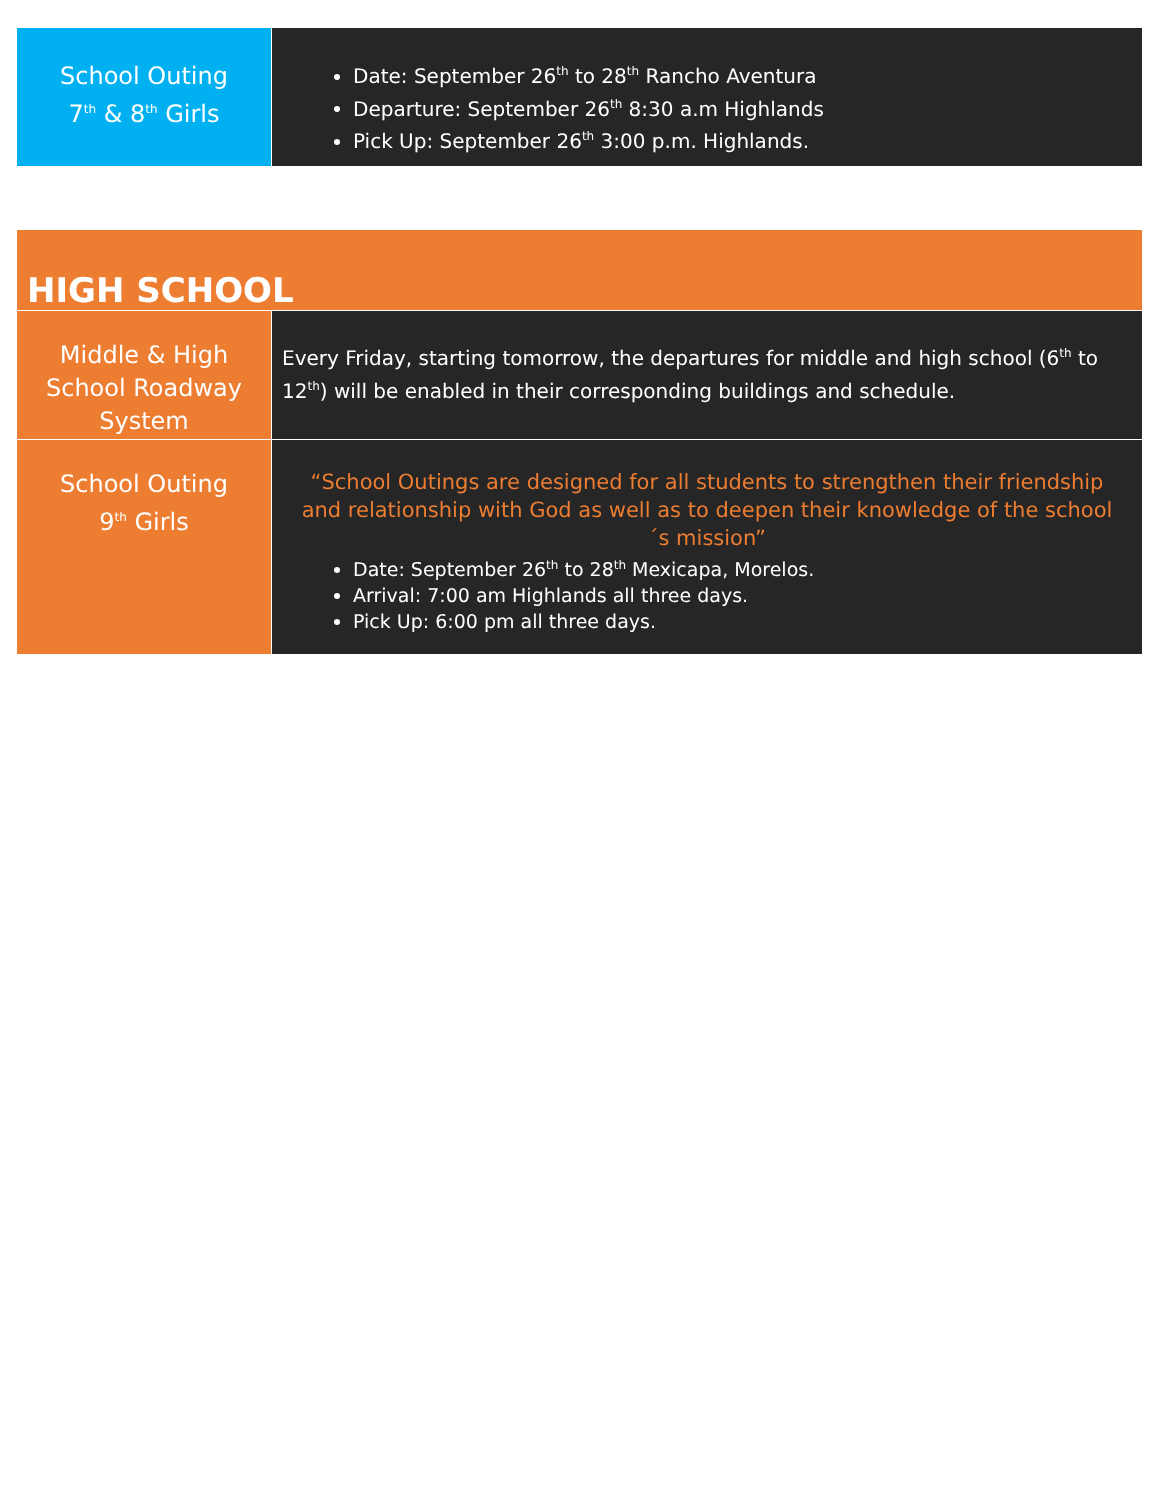| School Outing 7<sup>th</sup> & 8<sup>th</sup> Girls | Date: September 26<sup>th</sup> to 28<sup>th</sup> Rancho Aventura Departure: September 26<sup>th</sup> 8:30 a.m Highlands Pick Up: September 26<sup>th</sup> 3:00 p.m. Highlands. |
| HIGH SCHOOL | |
| Middle & High School Roadway System | Every Friday, starting tomorrow, the departures for middle and high school (6<sup>th</sup> to 12<sup>th</sup>) will be enabled in their corresponding buildings and schedule. |
| School Outing 9<sup>th</sup> Girls | “School Outings are designed for all students to strengthen their friendship and relationship with God as well as to deepen their knowledge of the school´s mission” Date: September 26<sup>th</sup> to 28<sup>th</sup> Mexicapa, Morelos. Arrival: 7:00 am Highlands all three days. Pick Up: 6:00 pm all three days. |